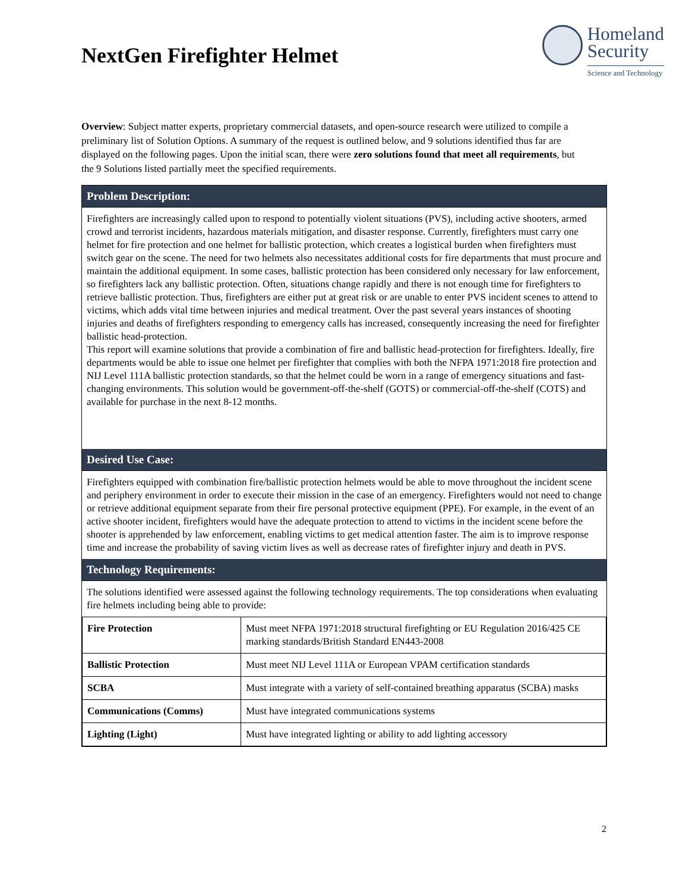NextGen Firefighter Helmet
Homeland
Security
Science and Technology
Overview: Subject matter experts, proprietary commercial datasets, and open-source research were utilized to compile a preliminary list of Solution Options. A summary of the request is outlined below, and 9 solutions identified thus far are displayed on the following pages. Upon the initial scan, there were zero solutions found that meet all requirements, but the 9 Solutions listed partially meet the specified requirements.
Problem Description:
Firefighters are increasingly called upon to respond to potentially violent situations (PVS), including active shooters, armed crowd and terrorist incidents, hazardous materials mitigation, and disaster response. Currently, firefighters must carry one helmet for fire protection and one helmet for ballistic protection, which creates a logistical burden when firefighters must switch gear on the scene. The need for two helmets also necessitates additional costs for fire departments that must procure and maintain the additional equipment. In some cases, ballistic protection has been considered only necessary for law enforcement, so firefighters lack any ballistic protection. Often, situations change rapidly and there is not enough time for firefighters to retrieve ballistic protection. Thus, firefighters are either put at great risk or are unable to enter PVS incident scenes to attend to victims, which adds vital time between injuries and medical treatment. Over the past several years instances of shooting injuries and deaths of firefighters responding to emergency calls has increased, consequently increasing the need for firefighter ballistic head-protection.
This report will examine solutions that provide a combination of fire and ballistic head-protection for firefighters. Ideally, fire departments would be able to issue one helmet per firefighter that complies with both the NFPA 1971:2018 fire protection and NIJ Level 111A ballistic protection standards, so that the helmet could be worn in a range of emergency situations and fast-changing environments. This solution would be government-off-the-shelf (GOTS) or commercial-off-the-shelf (COTS) and available for purchase in the next 8-12 months.
Desired Use Case:
Firefighters equipped with combination fire/ballistic protection helmets would be able to move throughout the incident scene and periphery environment in order to execute their mission in the case of an emergency. Firefighters would not need to change or retrieve additional equipment separate from their fire personal protective equipment (PPE). For example, in the event of an active shooter incident, firefighters would have the adequate protection to attend to victims in the incident scene before the shooter is apprehended by law enforcement, enabling victims to get medical attention faster. The aim is to improve response time and increase the probability of saving victim lives as well as decrease rates of firefighter injury and death in PVS.
Technology Requirements:
The solutions identified were assessed against the following technology requirements. The top considerations when evaluating fire helmets including being able to provide:
| Fire Protection | Must meet NFPA 1971:2018 structural firefighting or EU Regulation 2016/425 CE marking standards/British Standard EN443-2008 |
| Ballistic Protection | Must meet NIJ Level 111A or European VPAM certification standards |
| SCBA | Must integrate with a variety of self-contained breathing apparatus (SCBA) masks |
| Communications (Comms) | Must have integrated communications systems |
| Lighting (Light) | Must have integrated lighting or ability to add lighting accessory |
2